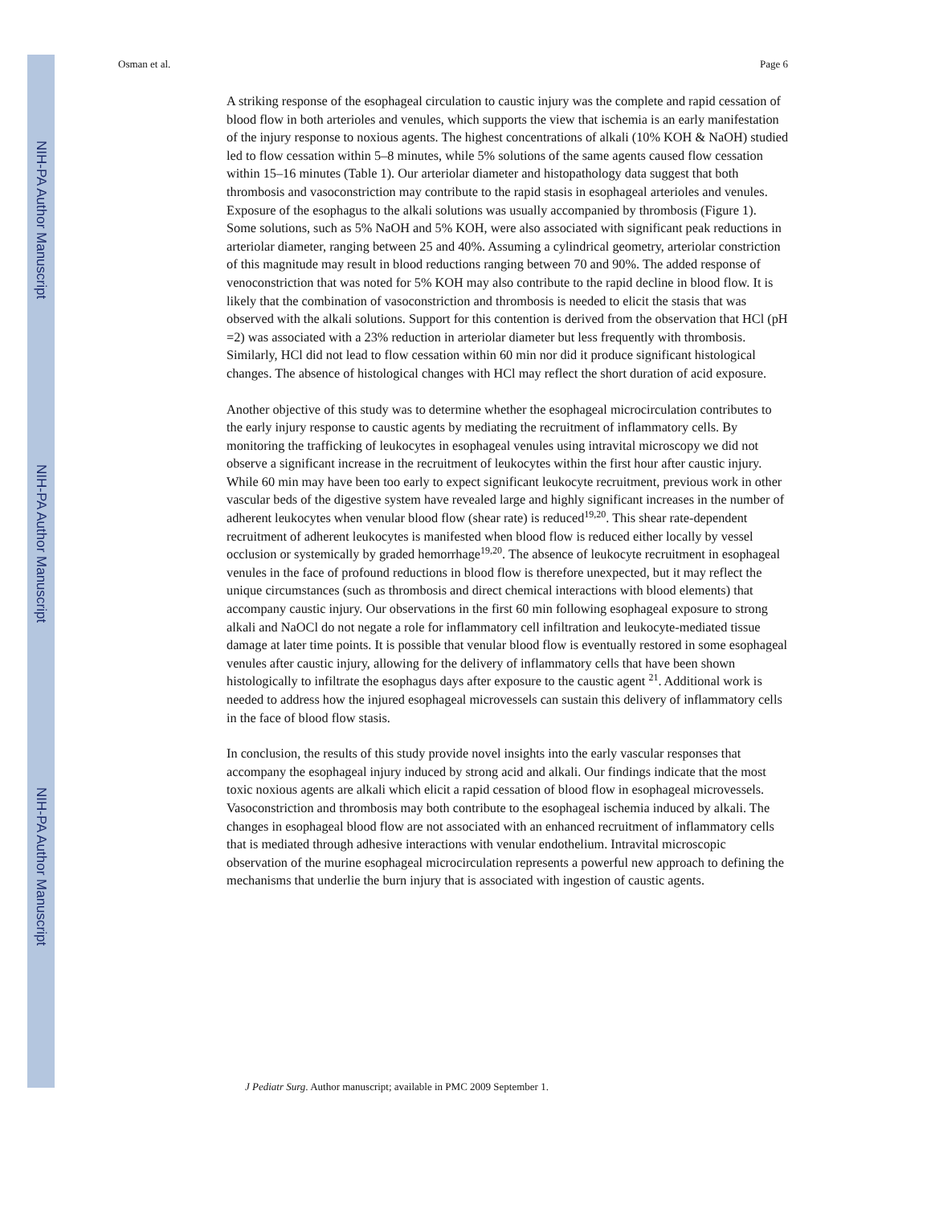NIH-PA Author Manuscript
NIH-PA Author Manuscript
NIH-PA Author Manuscript
Osman et al. Page 6
A striking response of the esophageal circulation to caustic injury was the complete and rapid cessation of blood flow in both arterioles and venules, which supports the view that ischemia is an early manifestation of the injury response to noxious agents. The highest concentrations of alkali (10% KOH & NaOH) studied led to flow cessation within 5–8 minutes, while 5% solutions of the same agents caused flow cessation within 15–16 minutes (Table 1). Our arteriolar diameter and histopathology data suggest that both thrombosis and vasoconstriction may contribute to the rapid stasis in esophageal arterioles and venules. Exposure of the esophagus to the alkali solutions was usually accompanied by thrombosis (Figure 1). Some solutions, such as 5% NaOH and 5% KOH, were also associated with significant peak reductions in arteriolar diameter, ranging between 25 and 40%. Assuming a cylindrical geometry, arteriolar constriction of this magnitude may result in blood reductions ranging between 70 and 90%. The added response of venoconstriction that was noted for 5% KOH may also contribute to the rapid decline in blood flow. It is likely that the combination of vasoconstriction and thrombosis is needed to elicit the stasis that was observed with the alkali solutions. Support for this contention is derived from the observation that HCl (pH =2) was associated with a 23% reduction in arteriolar diameter but less frequently with thrombosis. Similarly, HCl did not lead to flow cessation within 60 min nor did it produce significant histological changes. The absence of histological changes with HCl may reflect the short duration of acid exposure.
Another objective of this study was to determine whether the esophageal microcirculation contributes to the early injury response to caustic agents by mediating the recruitment of inflammatory cells. By monitoring the trafficking of leukocytes in esophageal venules using intravital microscopy we did not observe a significant increase in the recruitment of leukocytes within the first hour after caustic injury. While 60 min may have been too early to expect significant leukocyte recruitment, previous work in other vascular beds of the digestive system have revealed large and highly significant increases in the number of adherent leukocytes when venular blood flow (shear rate) is reduced<sup>19,20</sup>. This shear rate-dependent recruitment of adherent leukocytes is manifested when blood flow is reduced either locally by vessel occlusion or systemically by graded hemorrhage<sup>19,20</sup>. The absence of leukocyte recruitment in esophageal venules in the face of profound reductions in blood flow is therefore unexpected, but it may reflect the unique circumstances (such as thrombosis and direct chemical interactions with blood elements) that accompany caustic injury. Our observations in the first 60 min following esophageal exposure to strong alkali and NaOCl do not negate a role for inflammatory cell infiltration and leukocyte-mediated tissue damage at later time points. It is possible that venular blood flow is eventually restored in some esophageal venules after caustic injury, allowing for the delivery of inflammatory cells that have been shown histologically to infiltrate the esophagus days after exposure to the caustic agent <sup>21</sup>. Additional work is needed to address how the injured esophageal microvessels can sustain this delivery of inflammatory cells in the face of blood flow stasis.
In conclusion, the results of this study provide novel insights into the early vascular responses that accompany the esophageal injury induced by strong acid and alkali. Our findings indicate that the most toxic noxious agents are alkali which elicit a rapid cessation of blood flow in esophageal microvessels. Vasoconstriction and thrombosis may both contribute to the esophageal ischemia induced by alkali. The changes in esophageal blood flow are not associated with an enhanced recruitment of inflammatory cells that is mediated through adhesive interactions with venular endothelium. Intravital microscopic observation of the murine esophageal microcirculation represents a powerful new approach to defining the mechanisms that underlie the burn injury that is associated with ingestion of caustic agents.
J Pediatr Surg. Author manuscript; available in PMC 2009 September 1.